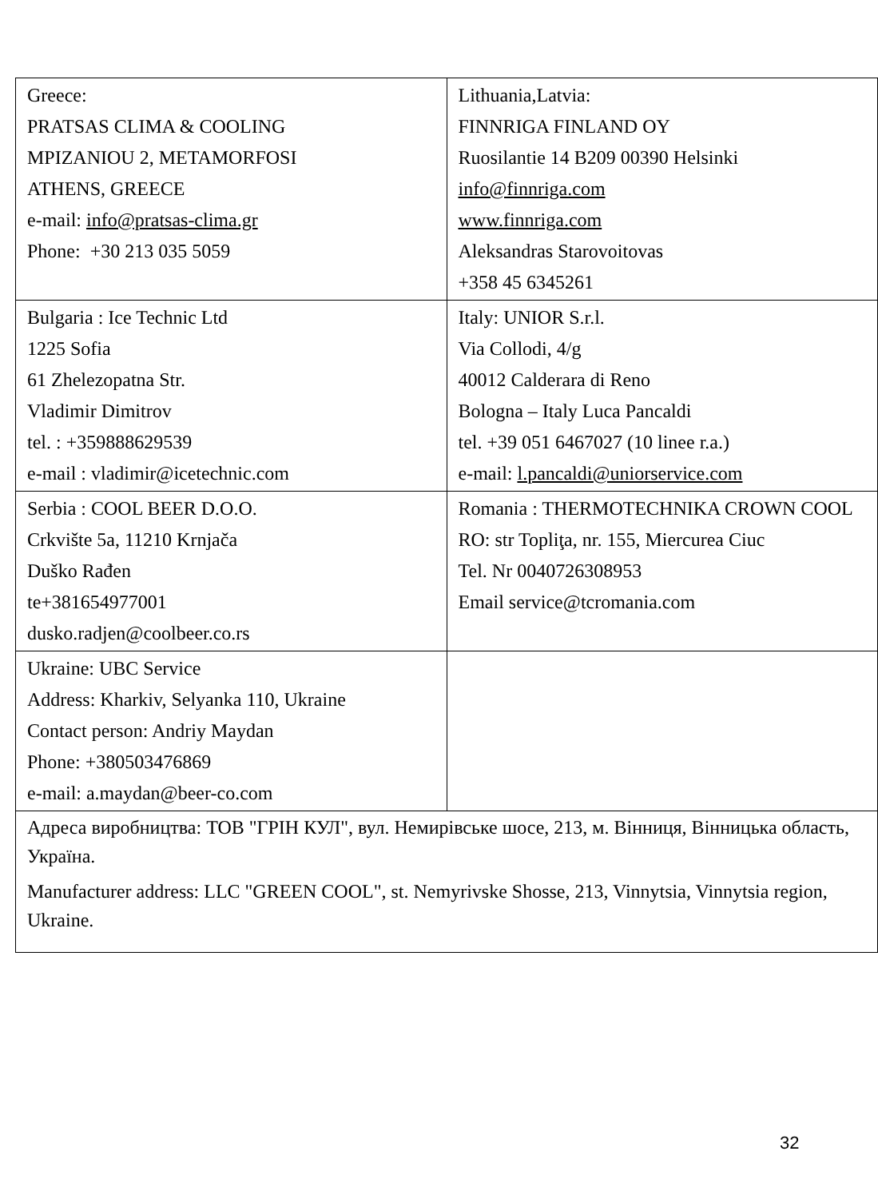| Greece: PRATSAS CLIMA & COOLING MPIZANIOU 2, METAMORFOSI ATHENS, GREECE e-mail: info@pratsas-clima.gr Phone: +30 213 035 5059 | Lithuania,Latvia: FINNRIGA FINLAND OY Ruosilantie 14 B209 00390 Helsinki info@finnriga.com www.finnriga.com Aleksandras Starovoitovas +358 45 6345261 |
| Bulgaria : Ice Technic Ltd 1225 Sofia 61 Zhelezopatna Str. Vladimir Dimitrov tel. : +359888629539 e-mail : vladimir@icetechnic.com | Italy: UNIOR S.r.l. Via Collodi, 4/g 40012 Calderara di Reno Bologna – Italy Luca Pancaldi tel. +39 051 6467027 (10 linee r.a.) e-mail: l.pancaldi@uniorservice.com |
| Serbia : COOL BEER D.O.O. Crkvište 5a, 11210 Krnjača Duško Rađen te+381654977001 dusko.radjen@coolbeer.co.rs | Romania : THERMOTECHNIKA CROWN COOL RO: str Topliţa, nr. 155, Miercurea Ciuc Tel. Nr 0040726308953 Email service@tcromania.com |
| Ukraine: UBC Service Address: Kharkiv, Selyanka 110, Ukraine Contact person: Andriy Maydan Phone: +380503476869 e-mail: a.maydan@beer-co.com | |
| Адреса виробництва: ТОВ "ГРІН КУЛ", вул. Немирівське шосе, 213, м. Вінниця, Вінницька область, Україна. Manufacturer address: LLC "GREEN COOL", st. Nemyrivske Shosse, 213, Vinnytsia, Vinnytsia region, Ukraine. | |
32